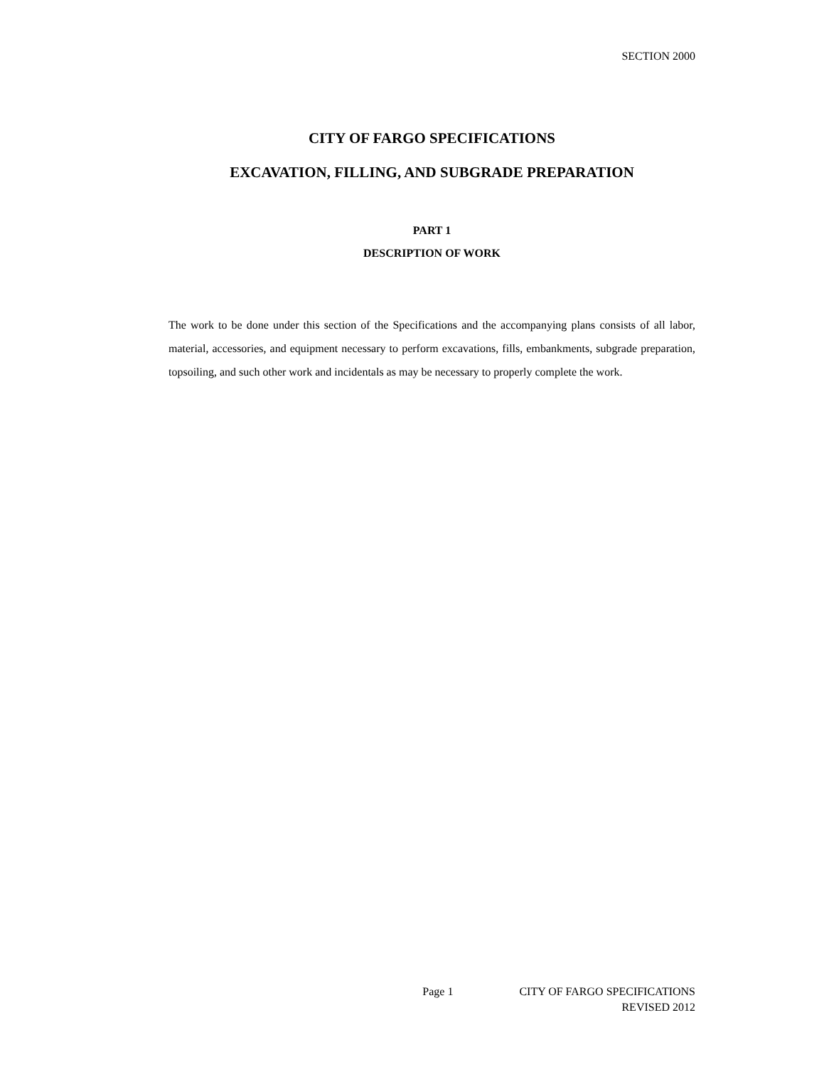SECTION 2000
CITY OF FARGO SPECIFICATIONS
EXCAVATION, FILLING, AND SUBGRADE PREPARATION
PART 1
DESCRIPTION OF WORK
The work to be done under this section of the Specifications and the accompanying plans consists of all labor, material, accessories, and equipment necessary to perform excavations, fills, embankments, subgrade preparation, topsoiling, and such other work and incidentals as may be necessary to properly complete the work.
Page 1 CITY OF FARGO SPECIFICATIONS
REVISED 2012